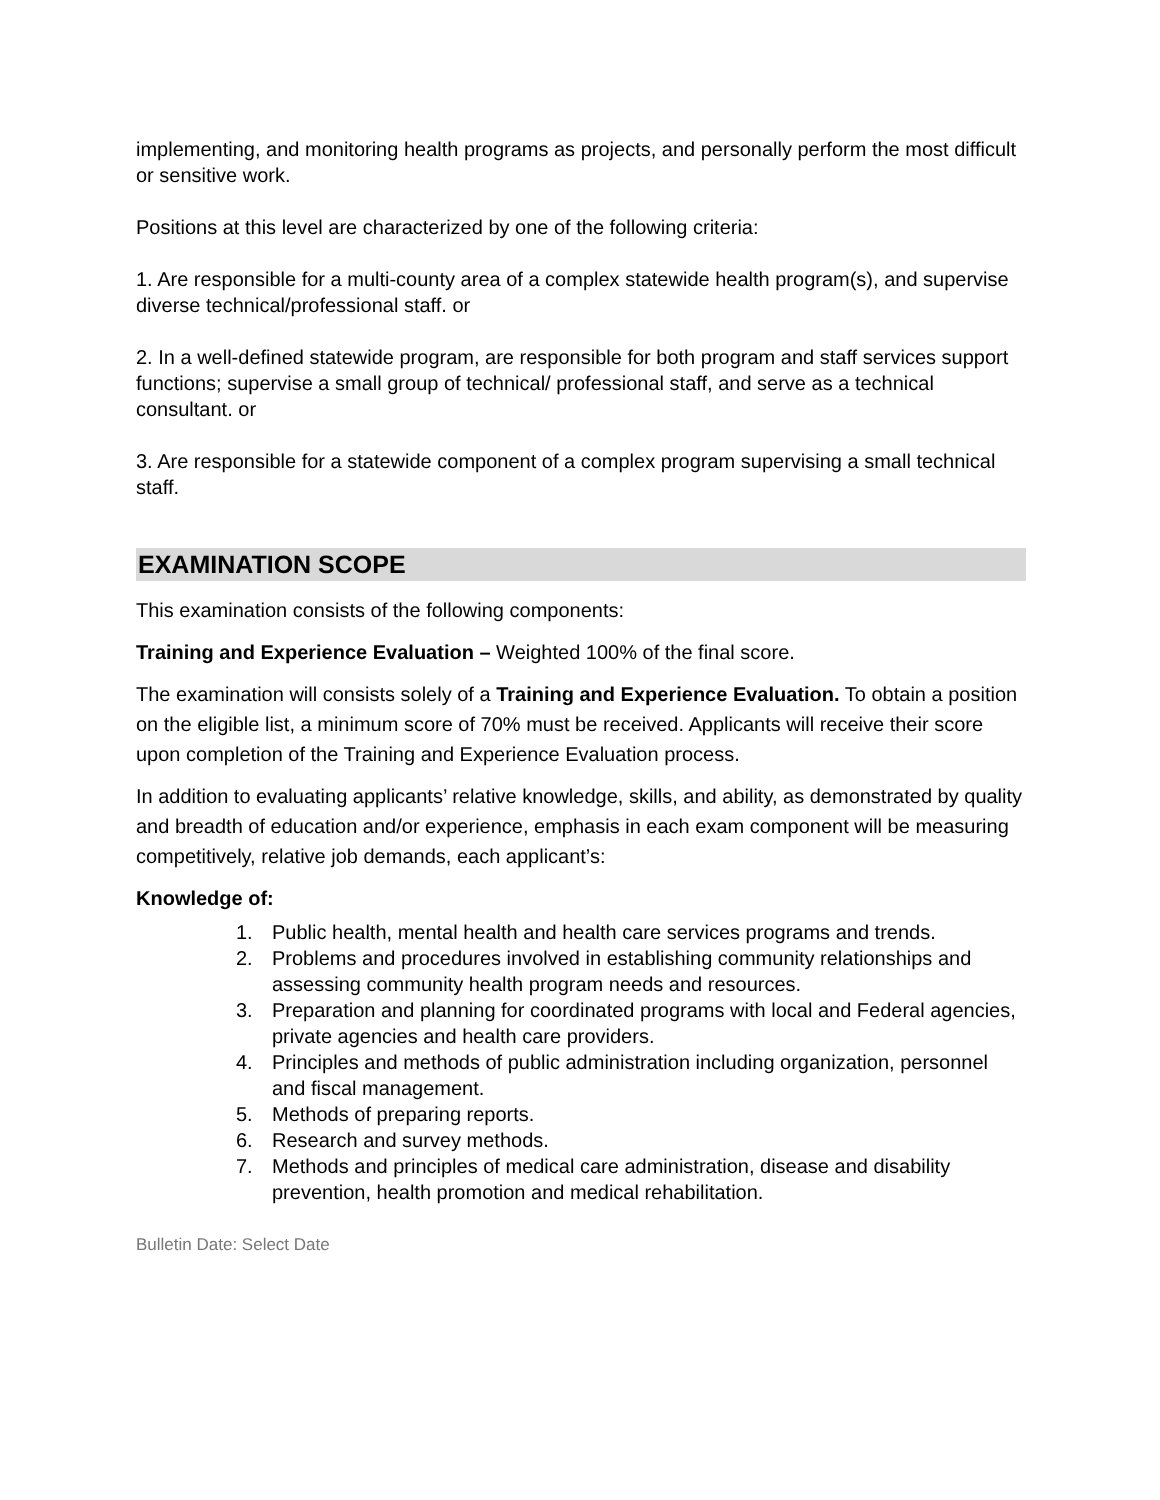implementing, and monitoring health programs as projects, and personally perform the most difficult or sensitive work.
Positions at this level are characterized by one of the following criteria:
1. Are responsible for a multi-county area of a complex statewide health program(s), and supervise diverse technical/professional staff. or
2. In a well-defined statewide program, are responsible for both program and staff services support functions; supervise a small group of technical/ professional staff, and serve as a technical consultant. or
3. Are responsible for a statewide component of a complex program supervising a small technical staff.
EXAMINATION SCOPE
This examination consists of the following components:
Training and Experience Evaluation – Weighted 100% of the final score.
The examination will consists solely of a Training and Experience Evaluation. To obtain a position on the eligible list, a minimum score of 70% must be received. Applicants will receive their score upon completion of the Training and Experience Evaluation process.
In addition to evaluating applicants’ relative knowledge, skills, and ability, as demonstrated by quality and breadth of education and/or experience, emphasis in each exam component will be measuring competitively, relative job demands, each applicant’s:
Knowledge of:
1. Public health, mental health and health care services programs and trends.
2. Problems and procedures involved in establishing community relationships and assessing community health program needs and resources.
3. Preparation and planning for coordinated programs with local and Federal agencies, private agencies and health care providers.
4. Principles and methods of public administration including organization, personnel and fiscal management.
5. Methods of preparing reports.
6. Research and survey methods.
7. Methods and principles of medical care administration, disease and disability prevention, health promotion and medical rehabilitation.
Bulletin Date: Select Date